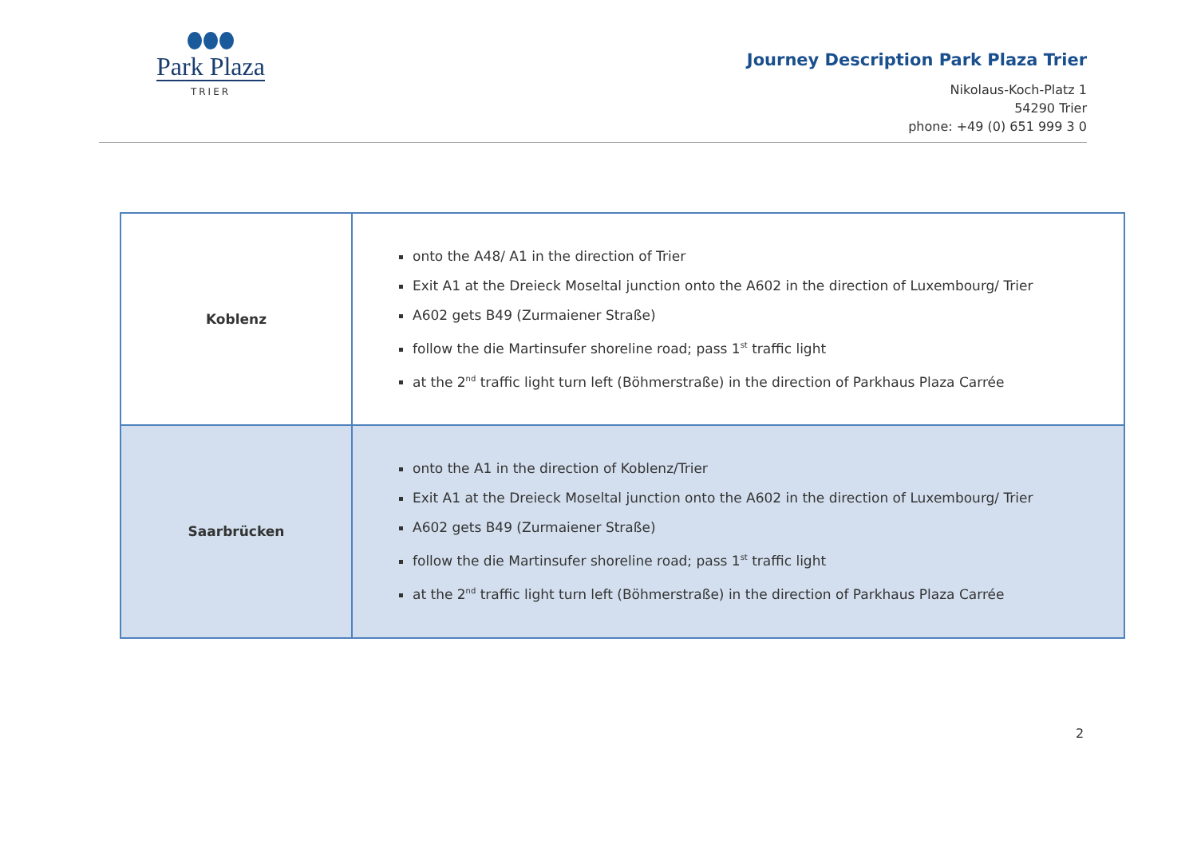Park Plaza
TRIER
Journey Description Park Plaza Trier
Nikolaus-Koch-Platz 1
54290 Trier
phone: +49 (0) 651 999 3 0
| Koblenz | onto the A48/ A1 in the direction of Trier Exit A1 at the Dreieck Moseltal junction onto the A602 in the direction of Luxembourg/ Trier A602 gets B49 (Zurmaiener Straße) follow the die Martinsufer shoreline road; pass 1<sup>st</sup> traffic light at the 2<sup>nd</sup> traffic light turn left (Böhmerstraße) in the direction of Parkhaus Plaza Carrée |
| Saarbrücken | onto the A1 in the direction of Koblenz/Trier Exit A1 at the Dreieck Moseltal junction onto the A602 in the direction of Luxembourg/ Trier A602 gets B49 (Zurmaiener Straße) follow the die Martinsufer shoreline road; pass 1<sup>st</sup> traffic light at the 2<sup>nd</sup> traffic light turn left (Böhmerstraße) in the direction of Parkhaus Plaza Carrée |
2